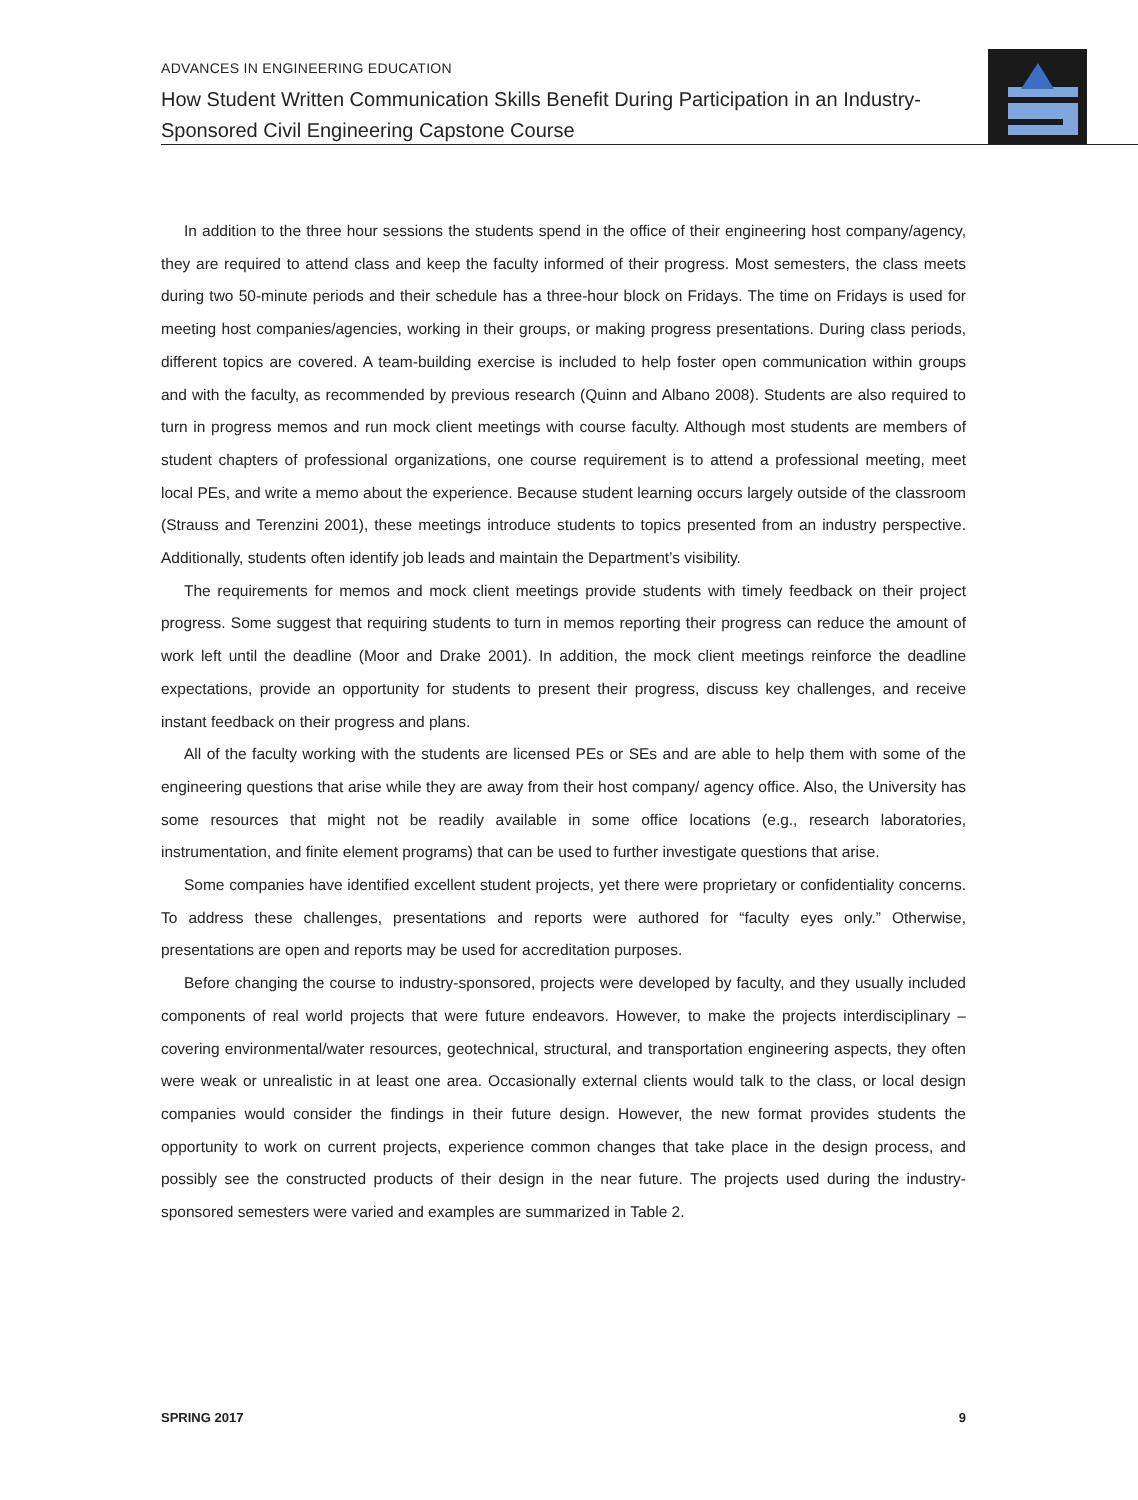ADVANCES IN ENGINEERING EDUCATION
How Student Written Communication Skills Benefit During Participation in an Industry-Sponsored Civil Engineering Capstone Course
In addition to the three hour sessions the students spend in the office of their engineering host company/agency, they are required to attend class and keep the faculty informed of their progress. Most semesters, the class meets during two 50-minute periods and their schedule has a three-hour block on Fridays. The time on Fridays is used for meeting host companies/agencies, working in their groups, or making progress presentations. During class periods, different topics are covered. A team-building exercise is included to help foster open communication within groups and with the faculty, as recommended by previous research (Quinn and Albano 2008). Students are also required to turn in progress memos and run mock client meetings with course faculty. Although most students are members of student chapters of professional organizations, one course requirement is to attend a professional meeting, meet local PEs, and write a memo about the experience. Because student learning occurs largely outside of the classroom (Strauss and Terenzini 2001), these meetings introduce students to topics presented from an industry perspective. Additionally, students often identify job leads and maintain the Department’s visibility.
The requirements for memos and mock client meetings provide students with timely feedback on their project progress. Some suggest that requiring students to turn in memos reporting their progress can reduce the amount of work left until the deadline (Moor and Drake 2001). In addition, the mock client meetings reinforce the deadline expectations, provide an opportunity for students to present their progress, discuss key challenges, and receive instant feedback on their progress and plans.
All of the faculty working with the students are licensed PEs or SEs and are able to help them with some of the engineering questions that arise while they are away from their host company/ agency office. Also, the University has some resources that might not be readily available in some office locations (e.g., research laboratories, instrumentation, and finite element programs) that can be used to further investigate questions that arise.
Some companies have identified excellent student projects, yet there were proprietary or confidentiality concerns. To address these challenges, presentations and reports were authored for “faculty eyes only.” Otherwise, presentations are open and reports may be used for accreditation purposes.
Before changing the course to industry-sponsored, projects were developed by faculty, and they usually included components of real world projects that were future endeavors. However, to make the projects interdisciplinary – covering environmental/water resources, geotechnical, structural, and transportation engineering aspects, they often were weak or unrealistic in at least one area. Occasionally external clients would talk to the class, or local design companies would consider the findings in their future design. However, the new format provides students the opportunity to work on current projects, experience common changes that take place in the design process, and possibly see the constructed products of their design in the near future. The projects used during the industry-sponsored semesters were varied and examples are summarized in Table 2.
SPRING 2017 9